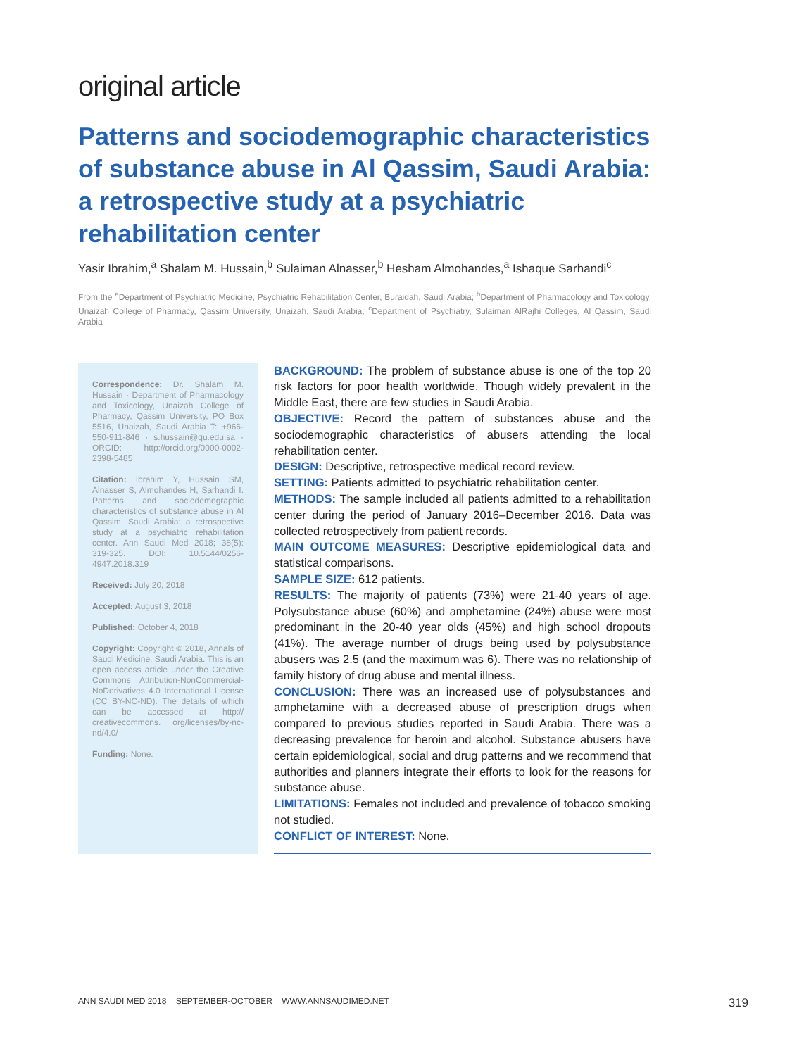original article
Patterns and sociodemographic characteristics of substance abuse in Al Qassim, Saudi Arabia: a retrospective study at a psychiatric rehabilitation center
Yasir Ibrahim,<sup>a</sup> Shalam M. Hussain,<sup>b</sup> Sulaiman Alnasser,<sup>b</sup> Hesham Almohandes,<sup>a</sup> Ishaque Sarhandi<sup>c</sup>
From the <sup>a</sup>Department of Psychiatric Medicine, Psychiatric Rehabilitation Center, Buraidah, Saudi Arabia; <sup>b</sup>Department of Pharmacology and Toxicology, Unaizah College of Pharmacy, Qassim University, Unaizah, Saudi Arabia; <sup>c</sup>Department of Psychiatry, Sulaiman AlRajhi Colleges, Al Qassim, Saudi Arabia
Correspondence: Dr. Shalam M. Hussain · Department of Pharmacology and Toxicology, Unaizah College of Pharmacy, Qassim University, PO Box 5516, Unaizah, Saudi Arabia T: +966-550-911-846 · s.hussain@qu.edu.sa · ORCID: http://orcid.org/0000-0002-2398-5485
Citation: Ibrahim Y, Hussain SM, Alnasser S, Almohandes H, Sarhandi I. Patterns and sociodemographic characteristics of substance abuse in Al Qassim, Saudi Arabia: a retrospective study at a psychiatric rehabilitation center. Ann Saudi Med 2018; 38(5): 319-325. DOI: 10.5144/0256-4947.2018.319
Received: July 20, 2018
Accepted: August 3, 2018
Published: October 4, 2018
Copyright: Copyright © 2018, Annals of Saudi Medicine, Saudi Arabia. This is an open access article under the Creative Commons Attribution-NonCommercial-NoDerivatives 4.0 International License (CC BY-NC-ND). The details of which can be accessed at http:// creativecommons. org/licenses/by-nc-nd/4.0/
Funding: None.
BACKGROUND: The problem of substance abuse is one of the top 20 risk factors for poor health worldwide. Though widely prevalent in the Middle East, there are few studies in Saudi Arabia.
OBJECTIVE: Record the pattern of substances abuse and the sociodemographic characteristics of abusers attending the local rehabilitation center.
DESIGN: Descriptive, retrospective medical record review.
SETTING: Patients admitted to psychiatric rehabilitation center.
METHODS: The sample included all patients admitted to a rehabilitation center during the period of January 2016–December 2016. Data was collected retrospectively from patient records.
MAIN OUTCOME MEASURES: Descriptive epidemiological data and statistical comparisons.
SAMPLE SIZE: 612 patients.
RESULTS: The majority of patients (73%) were 21-40 years of age. Polysubstance abuse (60%) and amphetamine (24%) abuse were most predominant in the 20-40 year olds (45%) and high school dropouts (41%). The average number of drugs being used by polysubstance abusers was 2.5 (and the maximum was 6). There was no relationship of family history of drug abuse and mental illness.
CONCLUSION: There was an increased use of polysubstances and amphetamine with a decreased abuse of prescription drugs when compared to previous studies reported in Saudi Arabia. There was a decreasing prevalence for heroin and alcohol. Substance abusers have certain epidemiological, social and drug patterns and we recommend that authorities and planners integrate their efforts to look for the reasons for substance abuse.
LIMITATIONS: Females not included and prevalence of tobacco smoking not studied.
CONFLICT OF INTEREST: None.
ANN SAUDI MED 2018 SEPTEMBER-OCTOBER WWW.ANNSAUDIMED.NET 319